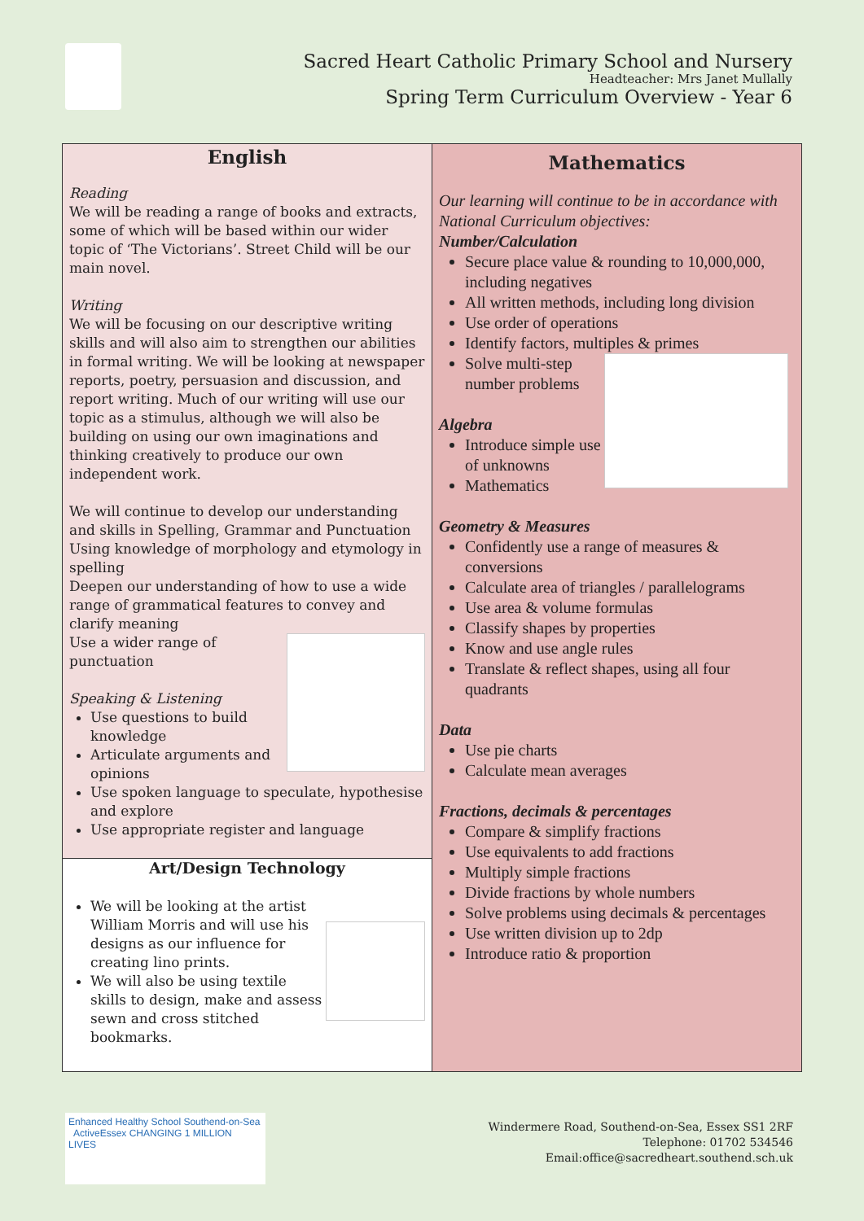Sacred Heart Catholic Primary School and Nursery
Headteacher: Mrs Janet Mullally
Spring Term Curriculum Overview - Year 6
| English Reading We will be reading a range of books and extracts, some of which will be based within our wider topic of ‘The Victorians’. Street Child will be our main novel. Writing We will be focusing on our descriptive writing skills and will also aim to strengthen our abilities in formal writing. We will be looking at newspaper reports, poetry, persuasion and discussion, and report writing. Much of our writing will use our topic as a stimulus, although we will also be building on using our own imaginations and thinking creatively to produce our own independent work. We will continue to develop our understanding and skills in Spelling, Grammar and Punctuation Using knowledge of morphology and etymology in spelling Deepen our understanding of how to use a wide range of grammatical features to convey and clarify meaning Use a wider range of punctuation Speaking & Listening Use questions to build knowledge Articulate arguments and opinions Use spoken language to speculate, hypothesise and explore Use appropriate register and language Art/Design Technology We will be looking at the artist William Morris and will use his designs as our influence for creating lino prints. We will also be using textile skills to design, make and assess sewn and cross stitched bookmarks. | Mathematics Our learning will continue to be in accordance with National Curriculum objectives: Number/Calculation Secure place value & rounding to 10,000,000, including negatives All written methods, including long division Use order of operations Identify factors, multiples & primes Solve multi-step number problems Algebra Introduce simple use of unknowns Mathematics Geometry & Measures Confidently use a range of measures & conversions Calculate area of triangles / parallelograms Use area & volume formulas Classify shapes by properties Know and use angle rules Translate & reflect shapes, using all four quadrants Data Use pie charts Calculate mean averages Fractions, decimals & percentages Compare & simplify fractions Use equivalents to add fractions Multiply simple fractions Divide fractions by whole numbers Solve problems using decimals & percentages Use written division up to 2dp Introduce ratio & proportion |
Enhanced Healthy School Southend-on-Sea ActiveEssex CHANGING 1 MILLION LIVES
Windermere Road, Southend-on-Sea, Essex SS1 2RF
Telephone: 01702 534546
Email:office@sacredheart.southend.sch.uk